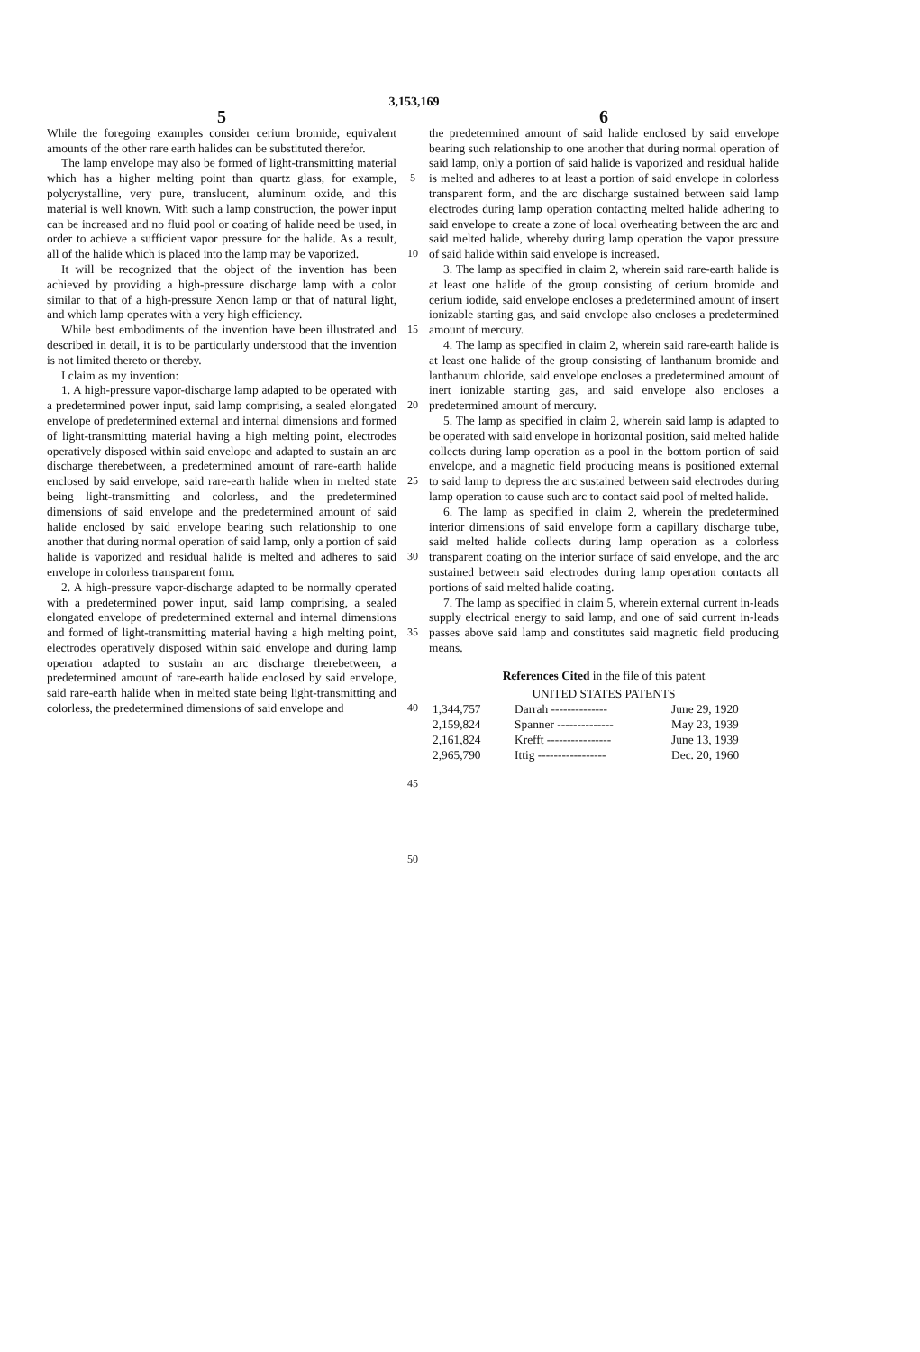3,153,169
5
While the foregoing examples consider cerium bromide, equivalent amounts of the other rare earth halides can be substituted therefor.
The lamp envelope may also be formed of light-transmitting material which has a higher melting point than quartz glass, for example, polycrystalline, very pure, translucent, aluminum oxide, and this material is well known. With such a lamp construction, the power input can be increased and no fluid pool or coating of halide need be used, in order to achieve a sufficient vapor pressure for the halide. As a result, all of the halide which is placed into the lamp may be vaporized.
It will be recognized that the object of the invention has been achieved by providing a high-pressure discharge lamp with a color similar to that of a high-pressure Xenon lamp or that of natural light, and which lamp operates with a very high efficiency.
While best embodiments of the invention have been illustrated and described in detail, it is to be particularly understood that the invention is not limited thereto or thereby.
I claim as my invention:
1. A high-pressure vapor-discharge lamp adapted to be operated with a predetermined power input, said lamp comprising, a sealed elongated envelope of predetermined external and internal dimensions and formed of light-transmitting material having a high melting point, electrodes operatively disposed within said envelope and adapted to sustain an arc discharge therebetween, a predetermined amount of rare-earth halide enclosed by said envelope, said rare-earth halide when in melted state being light-transmitting and colorless, and the predetermined dimensions of said envelope and the predetermined amount of said halide enclosed by said envelope bearing such relationship to one another that during normal operation of said lamp, only a portion of said halide is vaporized and residual halide is melted and adheres to said envelope in colorless transparent form.
2. A high-pressure vapor-discharge adapted to be normally operated with a predetermined power input, said lamp comprising, a sealed elongated envelope of predetermined external and internal dimensions and formed of light-transmitting material having a high melting point, electrodes operatively disposed within said envelope and during lamp operation adapted to sustain an arc discharge therebetween, a predetermined amount of rare-earth halide enclosed by said envelope, said rare-earth halide when in melted state being light-transmitting and colorless, the predetermined dimensions of said envelope and
5
10
15
20
25
30
35
40
45
50
6
the predetermined amount of said halide enclosed by said envelope bearing such relationship to one another that during normal operation of said lamp, only a portion of said halide is vaporized and residual halide is melted and adheres to at least a portion of said envelope in colorless transparent form, and the arc discharge sustained between said lamp electrodes during lamp operation contacting melted halide adhering to said envelope to create a zone of local overheating between the arc and said melted halide, whereby during lamp operation the vapor pressure of said halide within said envelope is increased.
3. The lamp as specified in claim 2, wherein said rare-earth halide is at least one halide of the group consisting of cerium bromide and cerium iodide, said envelope encloses a predetermined amount of insert ionizable starting gas, and said envelope also encloses a predetermined amount of mercury.
4. The lamp as specified in claim 2, wherein said rare-earth halide is at least one halide of the group consisting of lanthanum bromide and lanthanum chloride, said envelope encloses a predetermined amount of inert ionizable starting gas, and said envelope also encloses a predetermined amount of mercury.
5. The lamp as specified in claim 2, wherein said lamp is adapted to be operated with said envelope in horizontal position, said melted halide collects during lamp operation as a pool in the bottom portion of said envelope, and a magnetic field producing means is positioned external to said lamp to depress the arc sustained between said electrodes during lamp operation to cause such arc to contact said pool of melted halide.
6. The lamp as specified in claim 2, wherein the predetermined interior dimensions of said envelope form a capillary discharge tube, said melted halide collects during lamp operation as a colorless transparent coating on the interior surface of said envelope, and the arc sustained between said electrodes during lamp operation contacts all portions of said melted halide coating.
7. The lamp as specified in claim 5, wherein external current in-leads supply electrical energy to said lamp, and one of said current in-leads passes above said lamp and constitutes said magnetic field producing means.
References Cited in the file of this patent
UNITED STATES PATENTS
| 1,344,757 | Darrah -------------- | June 29, 1920 |
| 2,159,824 | Spanner -------------- | May 23, 1939 |
| 2,161,824 | Krefft ---------------- | June 13, 1939 |
| 2,965,790 | Ittig ----------------- | Dec. 20, 1960 |